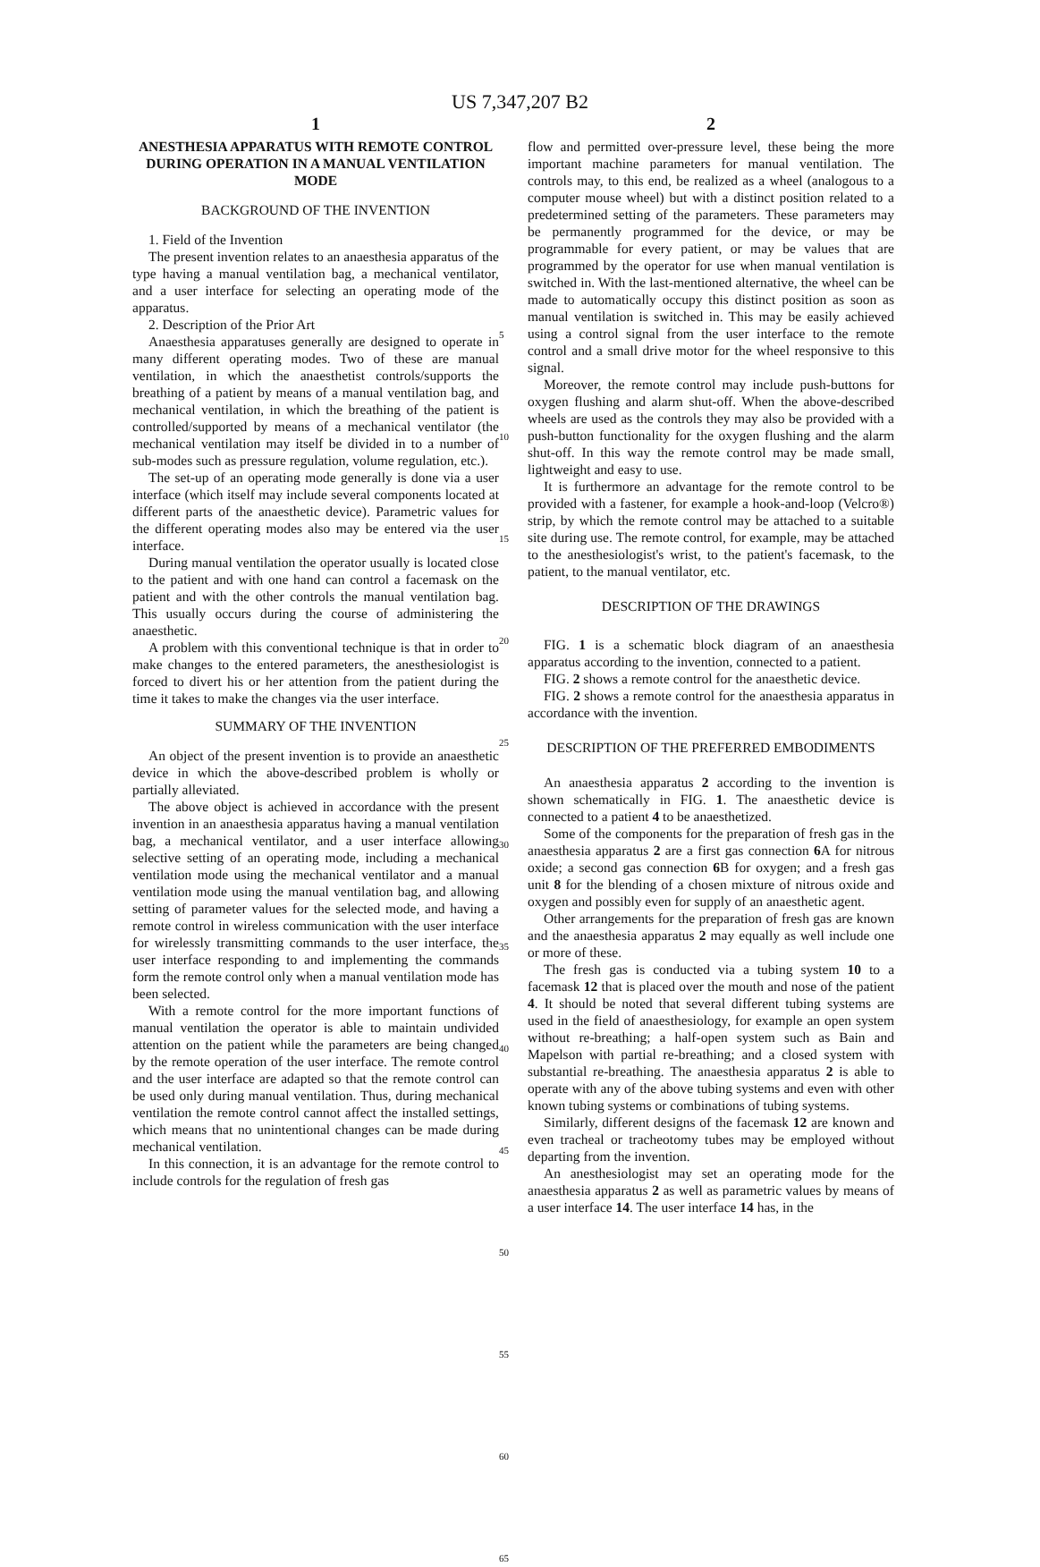US 7,347,207 B2
1
ANESTHESIA APPARATUS WITH REMOTE CONTROL DURING OPERATION IN A MANUAL VENTILATION MODE
BACKGROUND OF THE INVENTION
1. Field of the Invention
The present invention relates to an anaesthesia apparatus of the type having a manual ventilation bag, a mechanical ventilator, and a user interface for selecting an operating mode of the apparatus.
2. Description of the Prior Art
Anaesthesia apparatuses generally are designed to operate in many different operating modes. Two of these are manual ventilation, in which the anaesthetist controls/supports the breathing of a patient by means of a manual ventilation bag, and mechanical ventilation, in which the breathing of the patient is controlled/supported by means of a mechanical ventilator (the mechanical ventilation may itself be divided in to a number of sub-modes such as pressure regulation, volume regulation, etc.).
The set-up of an operating mode generally is done via a user interface (which itself may include several components located at different parts of the anaesthetic device). Parametric values for the different operating modes also may be entered via the user interface.
During manual ventilation the operator usually is located close to the patient and with one hand can control a facemask on the patient and with the other controls the manual ventilation bag. This usually occurs during the course of administering the anaesthetic.
A problem with this conventional technique is that in order to make changes to the entered parameters, the anesthesiologist is forced to divert his or her attention from the patient during the time it takes to make the changes via the user interface.
SUMMARY OF THE INVENTION
An object of the present invention is to provide an anaesthetic device in which the above-described problem is wholly or partially alleviated.
The above object is achieved in accordance with the present invention in an anaesthesia apparatus having a manual ventilation bag, a mechanical ventilator, and a user interface allowing selective setting of an operating mode, including a mechanical ventilation mode using the mechanical ventilator and a manual ventilation mode using the manual ventilation bag, and allowing setting of parameter values for the selected mode, and having a remote control in wireless communication with the user interface for wirelessly transmitting commands to the user interface, the user interface responding to and implementing the commands form the remote control only when a manual ventilation mode has been selected.
With a remote control for the more important functions of manual ventilation the operator is able to maintain undivided attention on the patient while the parameters are being changed by the remote operation of the user interface. The remote control and the user interface are adapted so that the remote control can be used only during manual ventilation. Thus, during mechanical ventilation the remote control cannot affect the installed settings, which means that no unintentional changes can be made during mechanical ventilation.
In this connection, it is an advantage for the remote control to include controls for the regulation of fresh gas
5
10
15
20
25
30
35
40
45
50
55
60
65
2
flow and permitted over-pressure level, these being the more important machine parameters for manual ventilation. The controls may, to this end, be realized as a wheel (analogous to a computer mouse wheel) but with a distinct position related to a predetermined setting of the parameters. These parameters may be permanently programmed for the device, or may be programmable for every patient, or may be values that are programmed by the operator for use when manual ventilation is switched in. With the last-mentioned alternative, the wheel can be made to automatically occupy this distinct position as soon as manual ventilation is switched in. This may be easily achieved using a control signal from the user interface to the remote control and a small drive motor for the wheel responsive to this signal.
Moreover, the remote control may include push-buttons for oxygen flushing and alarm shut-off. When the above-described wheels are used as the controls they may also be provided with a push-button functionality for the oxygen flushing and the alarm shut-off. In this way the remote control may be made small, lightweight and easy to use.
It is furthermore an advantage for the remote control to be provided with a fastener, for example a hook-and-loop (Velcro®) strip, by which the remote control may be attached to a suitable site during use. The remote control, for example, may be attached to the anesthesiologist's wrist, to the patient's facemask, to the patient, to the manual ventilator, etc.
DESCRIPTION OF THE DRAWINGS
FIG. 1 is a schematic block diagram of an anaesthesia apparatus according to the invention, connected to a patient.
FIG. 2 shows a remote control for the anaesthetic device.
FIG. 2 shows a remote control for the anaesthesia apparatus in accordance with the invention.
DESCRIPTION OF THE PREFERRED EMBODIMENTS
An anaesthesia apparatus 2 according to the invention is shown schematically in FIG. 1. The anaesthetic device is connected to a patient 4 to be anaesthetized.
Some of the components for the preparation of fresh gas in the anaesthesia apparatus 2 are a first gas connection 6 A for nitrous oxide; a second gas connection 6 B for oxygen; and a fresh gas unit 8 for the blending of a chosen mixture of nitrous oxide and oxygen and possibly even for supply of an anaesthetic agent.
Other arrangements for the preparation of fresh gas are known and the anaesthesia apparatus 2 may equally as well include one or more of these.
The fresh gas is conducted via a tubing system 10 to a facemask 12 that is placed over the mouth and nose of the patient 4. It should be noted that several different tubing systems are used in the field of anaesthesiology, for example an open system without re-breathing; a half-open system such as Bain and Mapelson with partial re-breathing; and a closed system with substantial re-breathing. The anaesthesia apparatus 2 is able to operate with any of the above tubing systems and even with other known tubing systems or combinations of tubing systems.
Similarly, different designs of the facemask 12 are known and even tracheal or tracheotomy tubes may be employed without departing from the invention.
An anesthesiologist may set an operating mode for the anaesthesia apparatus 2 as well as parametric values by means of a user interface 14. The user interface 14 has, in the